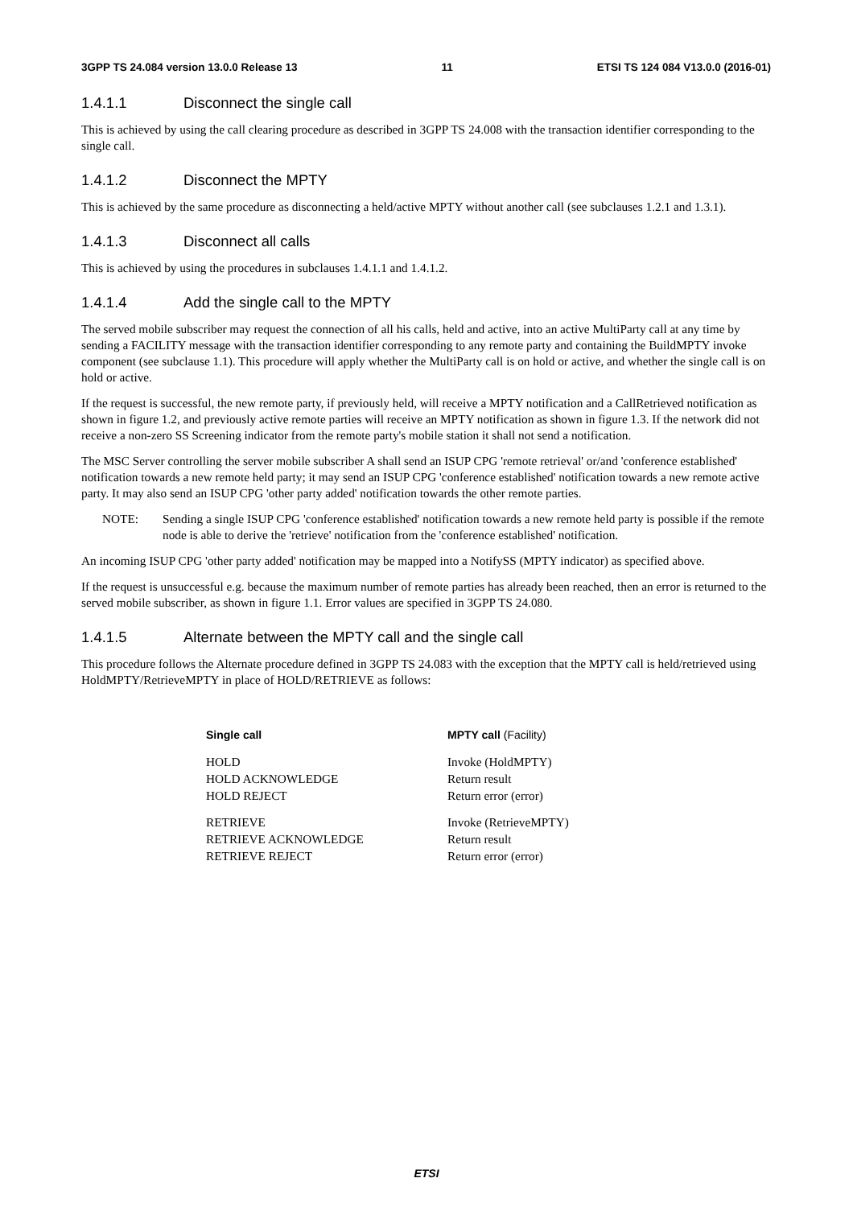3GPP TS 24.084 version 13.0.0 Release 13 11 ETSI TS 124 084 V13.0.0 (2016-01)
1.4.1.1 Disconnect the single call
This is achieved by using the call clearing procedure as described in 3GPP TS 24.008 with the transaction identifier corresponding to the single call.
1.4.1.2 Disconnect the MPTY
This is achieved by the same procedure as disconnecting a held/active MPTY without another call (see subclauses 1.2.1 and 1.3.1).
1.4.1.3 Disconnect all calls
This is achieved by using the procedures in subclauses 1.4.1.1 and 1.4.1.2.
1.4.1.4 Add the single call to the MPTY
The served mobile subscriber may request the connection of all his calls, held and active, into an active MultiParty call at any time by sending a FACILITY message with the transaction identifier corresponding to any remote party and containing the BuildMPTY invoke component (see subclause 1.1). This procedure will apply whether the MultiParty call is on hold or active, and whether the single call is on hold or active.
If the request is successful, the new remote party, if previously held, will receive a MPTY notification and a CallRetrieved notification as shown in figure 1.2, and previously active remote parties will receive an MPTY notification as shown in figure 1.3. If the network did not receive a non-zero SS Screening indicator from the remote party's mobile station it shall not send a notification.
The MSC Server controlling the server mobile subscriber A shall send an ISUP CPG 'remote retrieval' or/and 'conference established' notification towards a new remote held party; it may send an ISUP CPG 'conference established' notification towards a new remote active party. It may also send an ISUP CPG 'other party added' notification towards the other remote parties.
NOTE: Sending a single ISUP CPG 'conference established' notification towards a new remote held party is possible if the remote node is able to derive the 'retrieve' notification from the 'conference established' notification.
An incoming ISUP CPG 'other party added' notification may be mapped into a NotifySS (MPTY indicator) as specified above.
If the request is unsuccessful e.g. because the maximum number of remote parties has already been reached, then an error is returned to the served mobile subscriber, as shown in figure 1.1. Error values are specified in 3GPP TS 24.080.
1.4.1.5 Alternate between the MPTY call and the single call
This procedure follows the Alternate procedure defined in 3GPP TS 24.083 with the exception that the MPTY call is held/retrieved using HoldMPTY/RetrieveMPTY in place of HOLD/RETRIEVE as follows:
| Single call | MPTY call (Facility) |
| --- | --- |
| HOLD | Invoke (HoldMPTY) |
| HOLD ACKNOWLEDGE | Return result |
| HOLD REJECT | Return error (error) |
| RETRIEVE | Invoke (RetrieveMPTY) |
| RETRIEVE ACKNOWLEDGE | Return result |
| RETRIEVE REJECT | Return error (error) |
ETSI